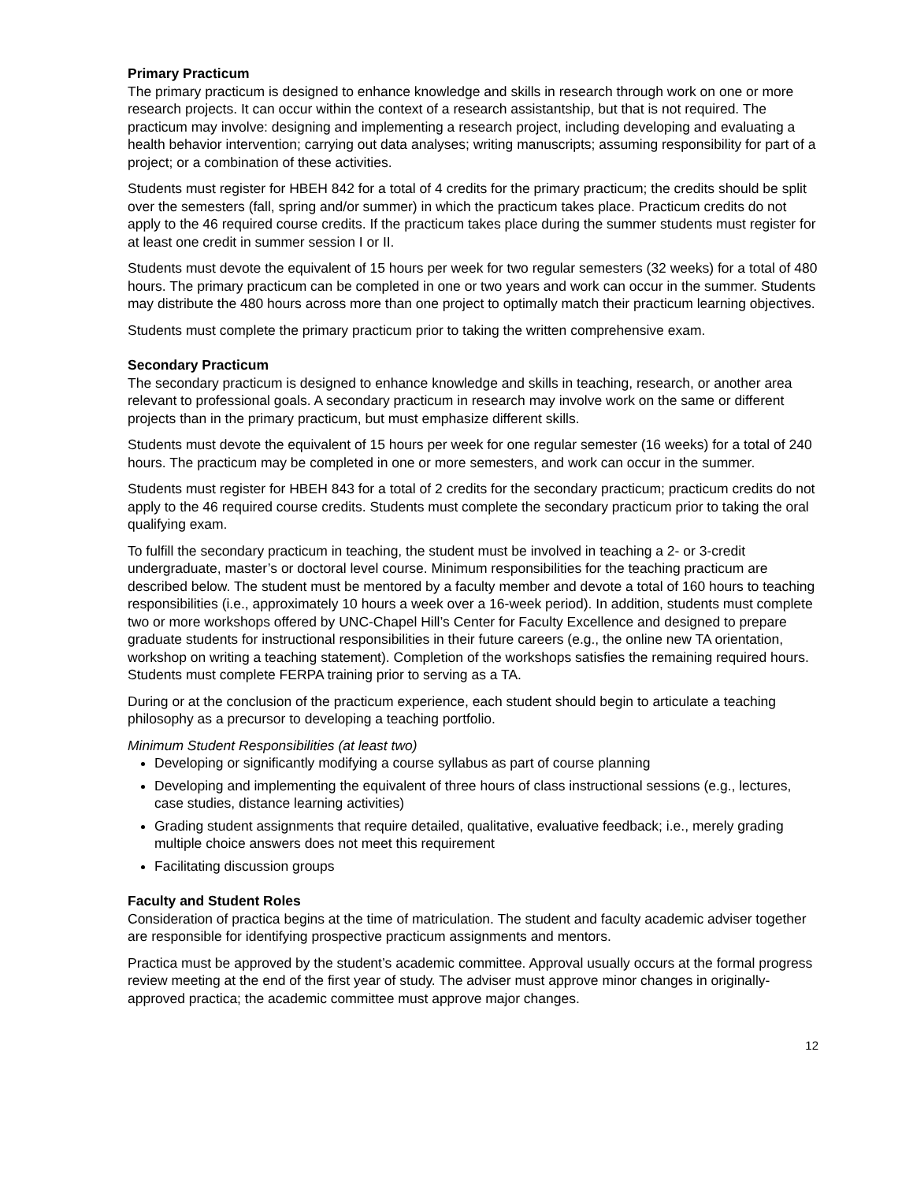Primary Practicum
The primary practicum is designed to enhance knowledge and skills in research through work on one or more research projects. It can occur within the context of a research assistantship, but that is not required. The practicum may involve: designing and implementing a research project, including developing and evaluating a health behavior intervention; carrying out data analyses; writing manuscripts; assuming responsibility for part of a project; or a combination of these activities.
Students must register for HBEH 842 for a total of 4 credits for the primary practicum; the credits should be split over the semesters (fall, spring and/or summer) in which the practicum takes place. Practicum credits do not apply to the 46 required course credits. If the practicum takes place during the summer students must register for at least one credit in summer session I or II.
Students must devote the equivalent of 15 hours per week for two regular semesters (32 weeks) for a total of 480 hours. The primary practicum can be completed in one or two years and work can occur in the summer. Students may distribute the 480 hours across more than one project to optimally match their practicum learning objectives.
Students must complete the primary practicum prior to taking the written comprehensive exam.
Secondary Practicum
The secondary practicum is designed to enhance knowledge and skills in teaching, research, or another area relevant to professional goals. A secondary practicum in research may involve work on the same or different projects than in the primary practicum, but must emphasize different skills.
Students must devote the equivalent of 15 hours per week for one regular semester (16 weeks) for a total of 240 hours. The practicum may be completed in one or more semesters, and work can occur in the summer.
Students must register for HBEH 843 for a total of 2 credits for the secondary practicum; practicum credits do not apply to the 46 required course credits. Students must complete the secondary practicum prior to taking the oral qualifying exam.
To fulfill the secondary practicum in teaching, the student must be involved in teaching a 2- or 3-credit undergraduate, master’s or doctoral level course. Minimum responsibilities for the teaching practicum are described below. The student must be mentored by a faculty member and devote a total of 160 hours to teaching responsibilities (i.e., approximately 10 hours a week over a 16-week period). In addition, students must complete two or more workshops offered by UNC-Chapel Hill’s Center for Faculty Excellence and designed to prepare graduate students for instructional responsibilities in their future careers (e.g., the online new TA orientation, workshop on writing a teaching statement). Completion of the workshops satisfies the remaining required hours. Students must complete FERPA training prior to serving as a TA.
During or at the conclusion of the practicum experience, each student should begin to articulate a teaching philosophy as a precursor to developing a teaching portfolio.
Minimum Student Responsibilities (at least two)
Developing or significantly modifying a course syllabus as part of course planning
Developing and implementing the equivalent of three hours of class instructional sessions (e.g., lectures, case studies, distance learning activities)
Grading student assignments that require detailed, qualitative, evaluative feedback; i.e., merely grading multiple choice answers does not meet this requirement
Facilitating discussion groups
Faculty and Student Roles
Consideration of practica begins at the time of matriculation. The student and faculty academic adviser together are responsible for identifying prospective practicum assignments and mentors.
Practica must be approved by the student’s academic committee. Approval usually occurs at the formal progress review meeting at the end of the first year of study. The adviser must approve minor changes in originally-approved practica; the academic committee must approve major changes.
12